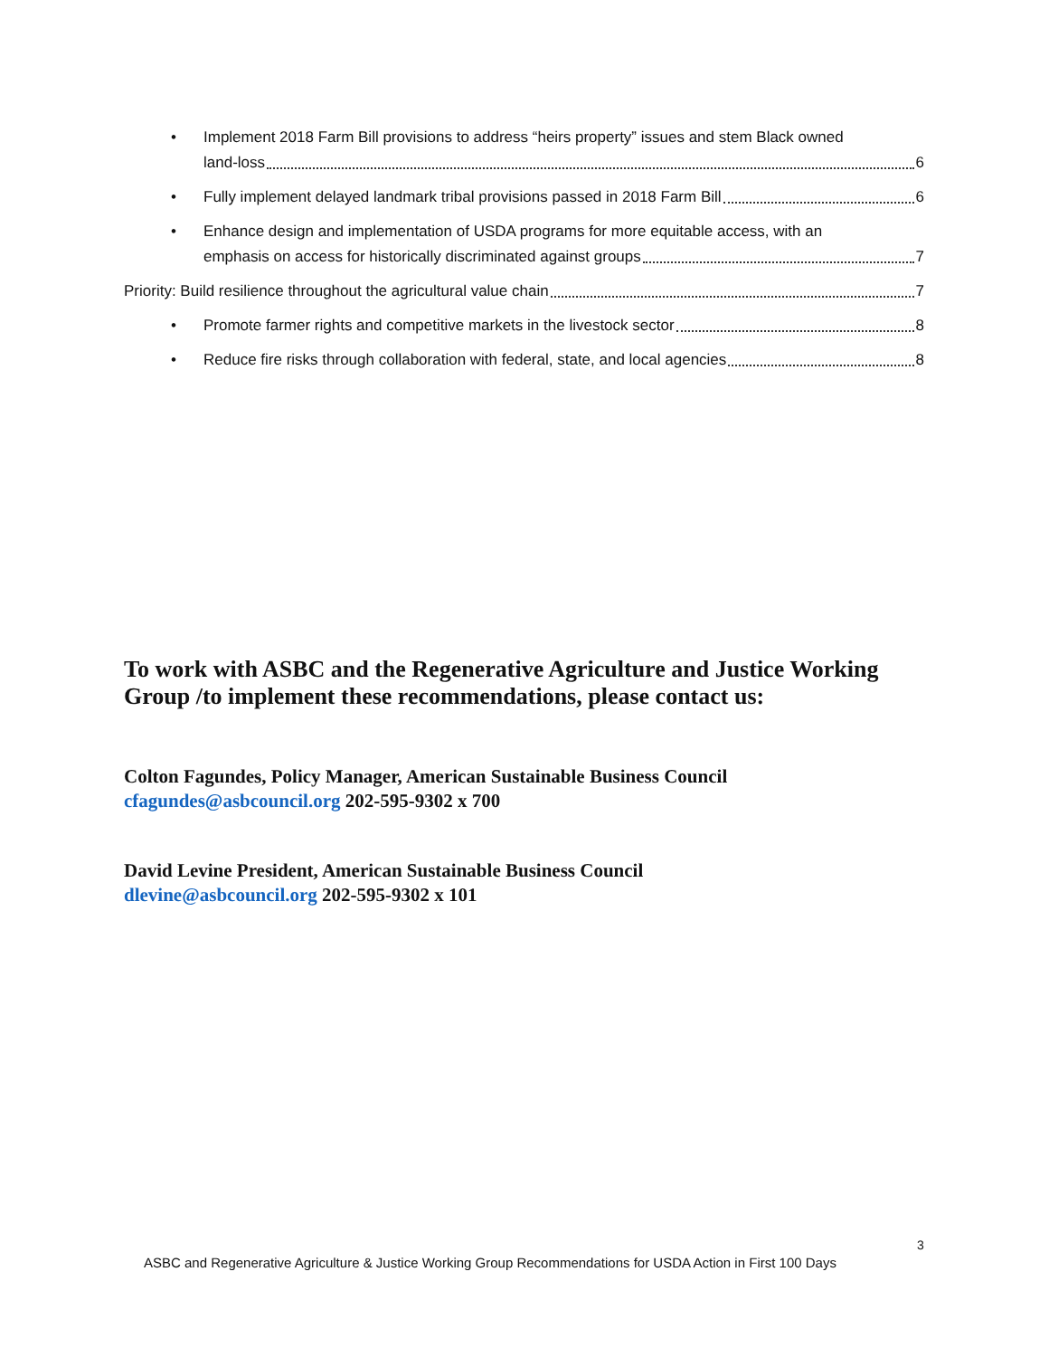• Implement 2018 Farm Bill provisions to address “heirs property” issues and stem Black owned
land-loss 6
• Fully implement delayed landmark tribal provisions passed in 2018 Farm Bill 6
• Enhance design and implementation of USDA programs for more equitable access, with an
emphasis on access for historically discriminated against groups 7
Priority: Build resilience throughout the agricultural value chain 7
• Promote farmer rights and competitive markets in the livestock sector 8
• Reduce fire risks through collaboration with federal, state, and local agencies 8
To work with ASBC and the Regenerative Agriculture and Justice Working Group /to implement these recommendations, please contact us:
Colton Fagundes, Policy Manager, American Sustainable Business Council
cfagundes@asbcouncil.org 202-595-9302 x 700
David Levine President, American Sustainable Business Council
dlevine@asbcouncil.org 202-595-9302 x 101
3
ASBC and Regenerative Agriculture & Justice Working Group Recommendations for USDA Action in First 100 Days